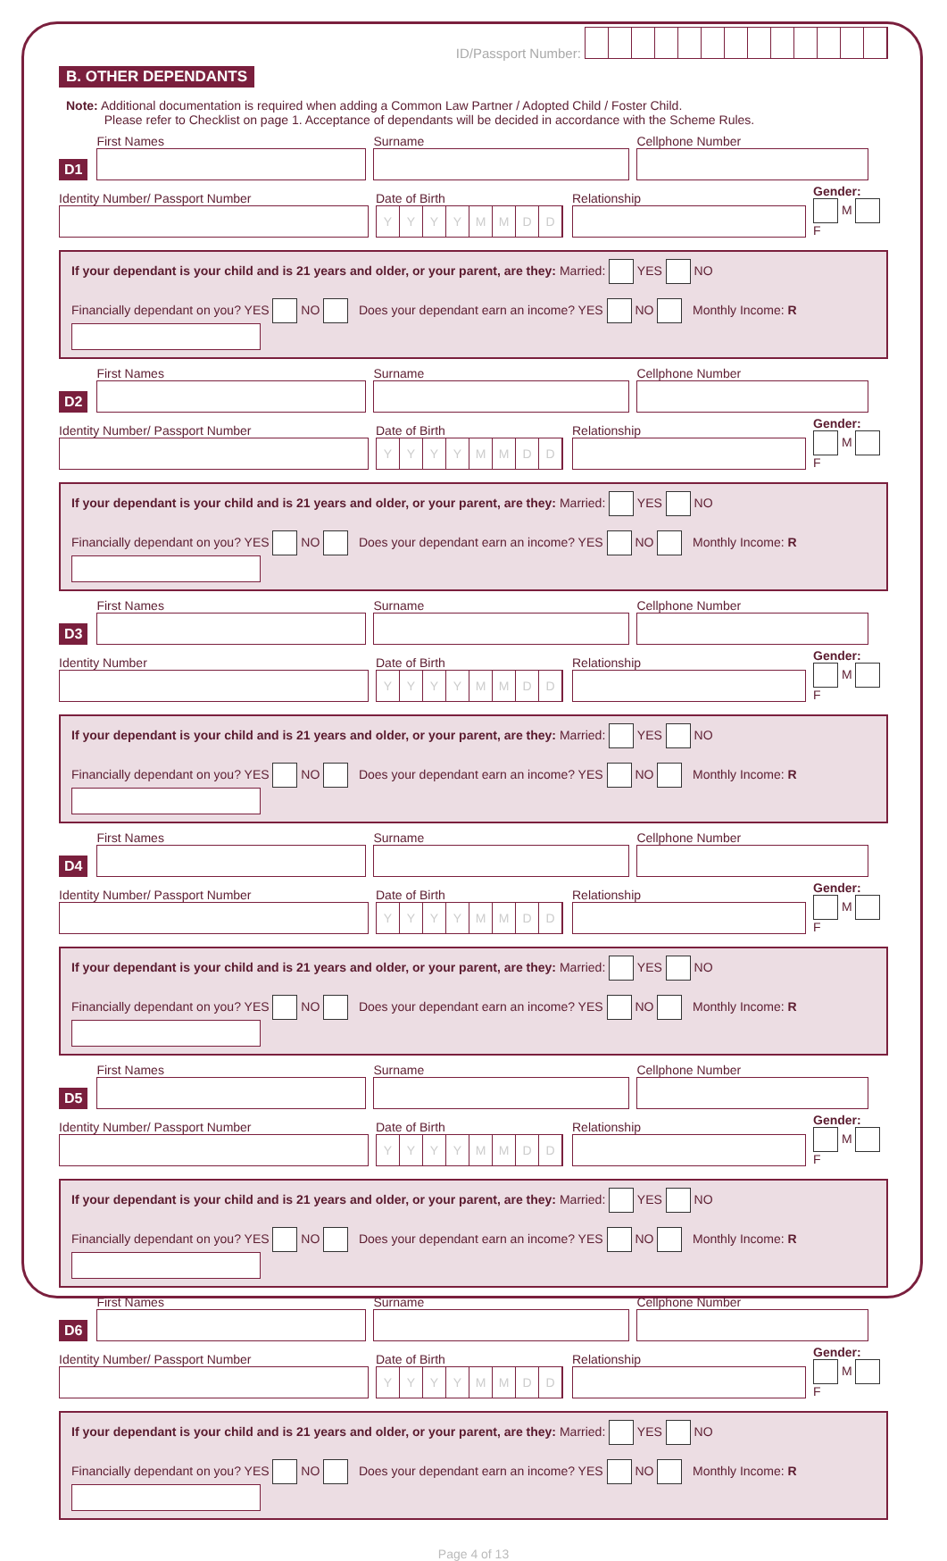ID/Passport Number:
B. OTHER DEPENDANTS
Note: Additional documentation is required when adding a Common Law Partner / Adopted Child / Foster Child.
Please refer to Checklist on page 1. Acceptance of dependants will be decided in accordance with the Scheme Rules.
D1
First Names
Surname
Cellphone Number
Identity Number/ Passport Number
Date of Birth
YYYYMMDD
Relationship
Gender:
M F
If your dependant is your child and is 21 years and older, or your parent, are they: Married: YES NO
Financially dependant on you? YES NO Does your dependant earn an income? YES NO Monthly Income: R
D2
First Names
Surname
Cellphone Number
Identity Number/ Passport Number
Date of Birth
YYYYMMDD
Relationship
Gender:
M F
If your dependant is your child and is 21 years and older, or your parent, are they: Married: YES NO
Financially dependant on you? YES NO Does your dependant earn an income? YES NO Monthly Income: R
D3
First Names
Surname
Cellphone Number
Identity Number
Date of Birth
YYYYMMDD
Relationship
Gender:
M F
If your dependant is your child and is 21 years and older, or your parent, are they: Married: YES NO
Financially dependant on you? YES NO Does your dependant earn an income? YES NO Monthly Income: R
D4
First Names
Surname
Cellphone Number
Identity Number/ Passport Number
Date of Birth
YYYYMMDD
Relationship
Gender:
M F
If your dependant is your child and is 21 years and older, or your parent, are they: Married: YES NO
Financially dependant on you? YES NO Does your dependant earn an income? YES NO Monthly Income: R
D5
First Names
Surname
Cellphone Number
Identity Number/ Passport Number
Date of Birth
YYYYMMDD
Relationship
Gender:
M F
If your dependant is your child and is 21 years and older, or your parent, are they: Married: YES NO
Financially dependant on you? YES NO Does your dependant earn an income? YES NO Monthly Income: R
D6
First Names
Surname
Cellphone Number
Identity Number/ Passport Number
Date of Birth
YYYYMMDD
Relationship
Gender:
M F
If your dependant is your child and is 21 years and older, or your parent, are they: Married: YES NO
Financially dependant on you? YES NO Does your dependant earn an income? YES NO Monthly Income: R
Page 4 of 13